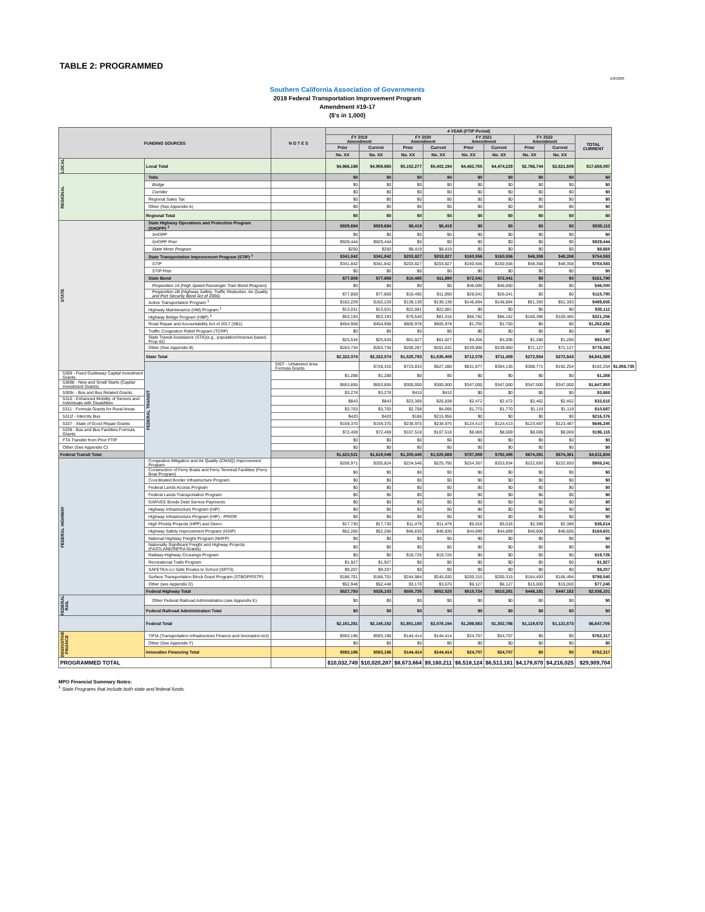TABLE 2: PROGRAMMED
1/0/1900
Southern California Association of Governments
2019 Federal Transportation Improvement Program
Amendment #19-17
($'s in 1,000)
| FUNDING SOURCES | | N O T E S | 4 YEAR (FTIP Period) | | | | | | | | | |
| --- | --- | --- | --- | --- | --- | --- | --- | --- | --- | --- | --- | --- |
| | | | FY 2019 Amendment | | FY 2020 Amendment | | FY 2021 Amendment | | FY 2022 Amendment | | TOTAL CURRENT | |
| | | | Prior | Current | Prior | Current | Prior | Current | Prior | Current | | |
| | | | No. XX | No. XX | No. XX | No. XX | No. XX | No. XX | No. XX | No. XX | | |
| LOCAL | Local Total | | $4,966,198 | $4,959,865 | $5,152,277 | $5,402,194 | $4,482,755 | $4,474,229 | $2,786,744 | $2,821,809 | $17,658,097 | |
| REGIONAL | Tolls | | $0 | $0 | $0 | $0 | $0 | $0 | $0 | $0 | $0 | |
| | Bridge | | $0 | $0 | $0 | $0 | $0 | $0 | $0 | $0 | $0 | |
| | Corridor | | $0 | $0 | $0 | $0 | $0 | $0 | $0 | $0 | $0 | |
| | Regional Sales Tax | | $0 | $0 | $0 | $0 | $0 | $0 | $0 | $0 | $0 | |
| | Other (See Appendix A) | | $0 | $0 | $0 | $0 | $0 | $0 | $0 | $0 | $0 | |
| | Regional Total | | $0 | $0 | $0 | $0 | $0 | $0 | $0 | $0 | $0 | |
| STATE | State Highway Operations and Protection Program (SHOPP) <sup>1</sup> | | $929,694 | $929,694 | $8,419 | $8,419 | $0 | $0 | $0 | $0 | $938,113 | |
| | SHOPP | | $0 | $0 | $0 | $0 | $0 | $0 | $0 | $0 | $0 | |
| | SHOPP Prior | | $929,444 | $929,444 | $0 | $0 | $0 | $0 | $0 | $0 | $929,444 | |
| | State Minor Program | | $250 | $250 | $8,419 | $8,419 | $0 | $0 | $0 | $0 | $8,669 | |
| | State Transportation Improvement Program (STIP) <sup>1</sup> | | $341,842 | $341,842 | $203,827 | $203,827 | $160,556 | $160,556 | $48,358 | $48,358 | $754,583 | |
| | STIP | | $341,842 | $341,842 | $203,827 | $203,827 | $160,556 | $160,556 | $48,358 | $48,358 | $754,583 | |
| | STIP Prior | | $0 | $0 | $0 | $0 | $0 | $0 | $0 | $0 | $0 | |
| | State Bond | | $77,859 | $77,859 | $10,495 | $11,890 | $72,041 | $72,041 | $0 | $0 | $161,790 | |
| | Proposition 1A (High Speed Passenger Train Bond Program) | | $0 | $0 | $0 | $0 | $46,000 | $46,000 | $0 | $0 | $46,000 | |
| | Proposition 1B (Highway Safety, Traffic Reduction, Air Quality, and Port Security Bond Act of 2006) | | $77,859 | $77,859 | $10,495 | $11,890 | $26,041 | $26,041 | $0 | $0 | $115,790 | |
| | Active Transportation Program <sup>1</sup> | | $162,229 | $162,229 | $139,139 | $139,139 | $146,894 | $146,894 | $51,393 | $51,393 | $499,655 | |
| | Highway Maintenance (HM) Program <sup>1</sup> | | $13,031 | $13,031 | $22,081 | $22,081 | $0 | $0 | $0 | $0 | $35,112 | |
| | Highway Bridge Program (HBP) <sup>1</sup> | | $53,193 | $53,193 | $79,540 | $81,416 | $86,782 | $86,162 | $100,396 | $100,485 | $321,256 | |
| | Road Repair and Accountability Act of 2017 (SB1) | | $454,958 | $454,958 | $800,978 | $805,978 | $1,700 | $1,700 | $0 | $0 | $1,262,636 | |
| | Traffic Congestion Relief Program (TCRP) | | $0 | $0 | $0 | $0 | $0 | $0 | $0 | $0 | $0 | |
| | State Transit Assistance (STA)(e.g., population/revenue based, Prop 42) | | $25,534 | $25,534 | $61,027 | $61,027 | $4,206 | $4,206 | $1,280 | $1,280 | $92,047 | |
| | Other (See Appendix B) | | $263,734 | $263,734 | $200,287 | $201,632 | $239,900 | $239,900 | $71,127 | $71,127 | $776,393 | |
| | State Total | | $2,322,074 | $2,322,074 | $1,525,793 | $1,535,409 | $712,079 | $711,459 | $272,554 | $272,643 | $4,841,585 | |
| | FEDERAL TRANSIT | 5307 - Urbanized Area Formula Grants | | $728,315 | $723,833 | $627,280 | $631,877 | $304,135 | $308,771 | $192,254 | $192,254 | $1,856,735 |
| 5309 - Fixed Guideway Capital Investment Grants | | | $1,288 | $1,288 | $0 | $0 | $0 | $0 | $0 | $0 | $1,288 | |
| 5309b - New and Small Starts (Capital Investment Grants) | | | $653,855 | $653,855 | $300,000 | $300,000 | $347,000 | $347,000 | $347,000 | $347,000 | $1,647,855 | |
| 5309c - Bus and Bus Related Grants | | | $3,278 | $3,278 | $410 | $410 | $0 | $0 | $0 | $0 | $3,688 | |
| 5310 - Enhanced Mobility of Seniors and Individuals with Disabilities | | | $843 | $843 | $23,368 | $26,838 | $2,472 | $2,472 | $2,462 | $2,462 | $32,615 | |
| 5311 - Formula Grants for Rural Areas | | | $3,703 | $3,703 | $2,708 | $4,095 | $1,770 | $1,770 | $1,119 | $1,119 | $10,687 | |
| 5311f - Intercity Bus | | | $420 | $420 | $186 | $215,956 | $0 | $0 | $0 | $0 | $216,376 | |
| 5337 - State of Good Repair Grants | | | $159,370 | $159,370 | $238,975 | $238,975 | $124,413 | $124,413 | $123,487 | $123,487 | $646,245 | |
| 5339 - Bus and Bus Facilities Formula Grants | | | $72,459 | $72,459 | $107,518 | $107,518 | $8,069 | $8,069 | $8,069 | $8,069 | $196,115 | |
| FTA Transfer from Prior FTIP | | | $0 | $0 | $0 | $0 | $0 | $0 | $0 | $0 | $0 | |
| Other (See Appendix C) | | | $0 | $0 | $0 | $0 | $0 | $0 | $0 | $0 | $0 | |
| Federal Transit Total | | | $1,623,531 | $1,619,049 | $1,300,445 | $1,525,669 | $787,859 | $792,495 | $674,391 | $674,391 | $4,611,604 | |
| FEDERAL HIGHWAY | Congestion Mitigation and Air Quality (CMAQ) Improvement Program | | $206,971 | $205,824 | $224,546 | $225,790 | $254,367 | $253,934 | $222,693 | $222,693 | $908,241 | |
| | Construction of Ferry Boats and Ferry Terminal Facilities (Ferry Boat Program) | | $0 | $0 | $0 | $0 | $0 | $0 | $0 | $0 | $0 | |
| | Coordinated Border Infrastructure Program | | $0 | $0 | $0 | $0 | $0 | $0 | $0 | $0 | $0 | |
| | Federal Lands Access Program | | $0 | $0 | $0 | $0 | $0 | $0 | $0 | $0 | $0 | |
| | Federal Lands Transportation Program | | $0 | $0 | $0 | $0 | $0 | $0 | $0 | $0 | $0 | |
| | GARVEE Bonds Debt Service Payments | | $0 | $0 | $0 | $0 | $0 | $0 | $0 | $0 | $0 | |
| | Highway Infrastructure Program (HIP) | | $0 | $0 | $0 | $0 | $0 | $0 | $0 | $0 | $0 | |
| | Highway Infrastructure Program (HIP) - PRIOR | | $0 | $0 | $0 | $0 | $0 | $0 | $0 | $0 | $0 | |
| | High Priority Projects (HPP) and Demo | | $17,730 | $17,730 | $11,479 | $11,479 | $5,016 | $5,016 | $2,389 | $2,389 | $36,614 | |
| | Highway Safety Improvement Program (HSIP) | | $52,266 | $52,266 | $46,830 | $46,830 | $44,899 | $44,899 | $40,606 | $40,606 | $184,601 | |
| | National Highway Freight Program (NHFP) | | $0 | $0 | $0 | $0 | $0 | $0 | $0 | $0 | $0 | |
| | Nationally Significant Freight and Highway Projects (FASTLANE/INFRA Grants) | | $0 | $0 | $0 | $0 | $0 | $0 | $0 | $0 | $0 | |
| | Railway-Highway Crossings Program | | $0 | $0 | $19,726 | $19,726 | $0 | $0 | $0 | $0 | $19,726 | |
| | Recreational Trails Program | | $1,927 | $1,927 | $0 | $0 | $0 | $0 | $0 | $0 | $1,927 | |
| | SAFETEA-LU Safe Routes to School (SRTS) | | $9,207 | $9,207 | $0 | $0 | $0 | $0 | $0 | $0 | $9,207 | |
| | Surface Transportation Block Grant Program (STBGP/RSTP) | | $186,701 | $186,701 | $244,984 | $245,030 | $200,315 | $200,315 | $164,493 | $166,494 | $798,540 | |
| | Other (see Appendix D) | | $52,948 | $52,448 | $3,170 | $3,670 | $6,127 | $6,127 | $15,000 | $15,000 | $77,245 | |
| | Federal Highway Total | | $527,750 | $526,103 | $550,735 | $552,525 | $510,724 | $510,291 | $445,181 | $447,182 | $2,036,101 | |
| FEDERAL RAIL | Other Federal Railroad Administration (see Appendix E) | | $0 | $0 | $0 | $0 | $0 | $0 | $0 | $0 | $0 | |
| | Federal Railroad Administration Total | | $0 | $0 | $0 | $0 | $0 | $0 | $0 | $0 | $0 | |
| | Federal Total | | $2,151,281 | $2,145,152 | $1,851,180 | $2,078,194 | $1,298,583 | $1,302,786 | $1,119,572 | $1,121,573 | $6,647,705 | |
| INNOVATIVE FINANCE | TIFIA (Transportation Infrastructure Finance and Innovation Act) | | $593,196 | $593,196 | $144,414 | $144,414 | $24,707 | $24,707 | $0 | $0 | $762,317 | |
| | Other (See Appendix F) | | $0 | $0 | $0 | $0 | $0 | $0 | $0 | $0 | $0 | |
| | Innovative Financing Total | | $593,196 | $593,196 | $144,414 | $144,414 | $24,707 | $24,707 | $0 | $0 | $762,317 | |
| PROGRAMMED TOTAL | | | $10,032,749 | $10,020,287 | $8,673,664 | $9,160,211 | $6,518,124 | $6,513,181 | $4,178,870 | $4,216,025 | $29,909,704 | |
MPO Financial Summary Notes:
<sup>1</sup> State Programs that include both state and federal funds.